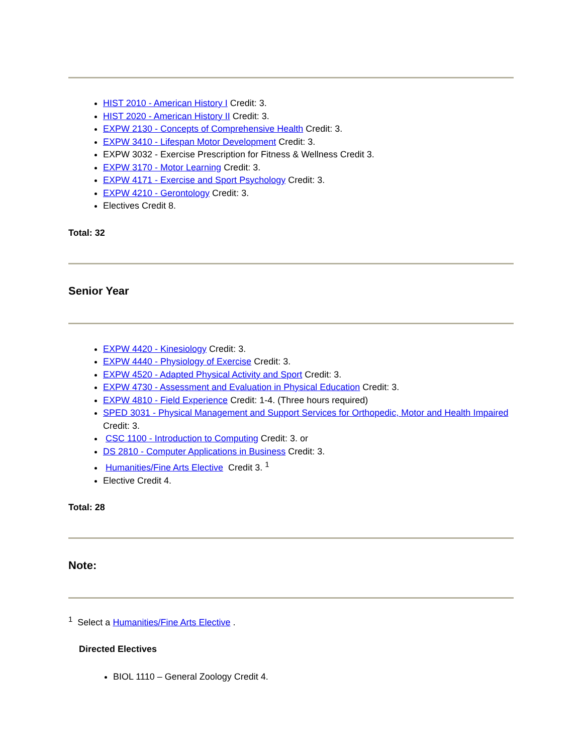HIST 2010 - American History I Credit: 3.
HIST 2020 - American History II Credit: 3.
EXPW 2130 - Concepts of Comprehensive Health Credit: 3.
EXPW 3410 - Lifespan Motor Development Credit: 3.
EXPW 3032 - Exercise Prescription for Fitness & Wellness Credit 3.
EXPW 3170 - Motor Learning Credit: 3.
EXPW 4171 - Exercise and Sport Psychology Credit: 3.
EXPW 4210 - Gerontology Credit: 3.
Electives Credit 8.
Total: 32
Senior Year
EXPW 4420 - Kinesiology Credit: 3.
EXPW 4440 - Physiology of Exercise Credit: 3.
EXPW 4520 - Adapted Physical Activity and Sport Credit: 3.
EXPW 4730 - Assessment and Evaluation in Physical Education Credit: 3.
EXPW 4810 - Field Experience Credit: 1-4. (Three hours required)
SPED 3031 - Physical Management and Support Services for Orthopedic, Motor and Health Impaired Credit: 3.
CSC 1100 - Introduction to Computing Credit: 3. or
DS 2810 - Computer Applications in Business Credit: 3.
Humanities/Fine Arts Elective Credit 3. <sup>1</sup>
Elective Credit 4.
Total: 28
Note:
<sup>1</sup> Select a Humanities/Fine Arts Elective .
Directed Electives
BIOL 1110 – General Zoology Credit 4.